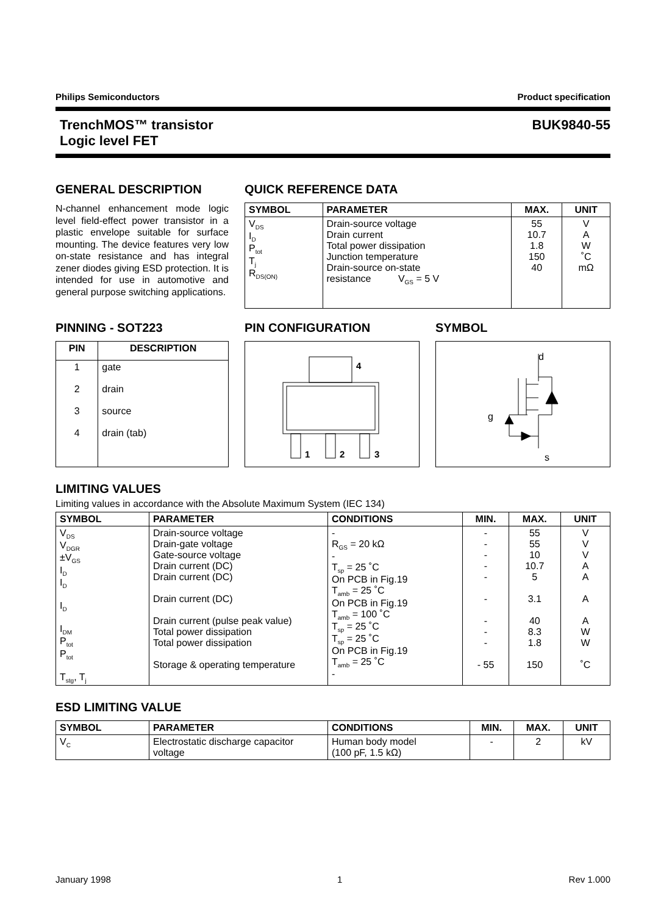Philips Semiconductors Product specification
TrenchMOS™ transistor
Logic level FET
BUK9840-55
GENERAL DESCRIPTION
N-channel enhancement mode logic level field-effect power transistor in a plastic envelope suitable for surface mounting. The device features very low on-state resistance and has integral zener diodes giving ESD protection. It is intended for use in automotive and general purpose switching applications.
QUICK REFERENCE DATA
| SYMBOL | PARAMETER | MAX. | UNIT |
| --- | --- | --- | --- |
| V<sub>DS</sub> I<sub>D</sub> P<sub>tot</sub> T<sub>j</sub> R<sub>DS(ON)</sub> | Drain-source voltage Drain current Total power dissipation Junction temperature Drain-source on-state resistance V<sub>GS</sub> = 5 V | 55 10.7 1.8 150 40 | V A W ˚C mΩ |
PINNING - SOT223
| PIN | DESCRIPTION |
| --- | --- |
| 1 2 3 4 | gate drain source drain (tab) |
PIN CONFIGURATION
4
1
2
3
SYMBOL
d
g
s
LIMITING VALUES
Limiting values in accordance with the Absolute Maximum System (IEC 134)
| SYMBOL | PARAMETER | CONDITIONS | MIN. | MAX. | UNIT |
| --- | --- | --- | --- | --- | --- |
| V<sub>DS</sub> V<sub>DGR</sub> ±V<sub>GS</sub> I<sub>D</sub> I<sub>D</sub> I<sub>D</sub> I<sub>DM</sub> P<sub>tot</sub> P<sub>tot</sub> T<sub>stg</sub>, T<sub>j</sub> | Drain-source voltage Drain-gate voltage Gate-source voltage Drain current (DC) Drain current (DC) Drain current (DC) Drain current (pulse peak value) Total power dissipation Total power dissipation Storage & operating temperature | - R<sub>GS</sub> = 20 kΩ - T<sub>sp</sub> = 25 ˚C On PCB in Fig.19 T<sub>amb</sub> = 25 ˚C On PCB in Fig.19 T<sub>amb</sub> = 100 ˚C T<sub>sp</sub> = 25 ˚C T<sub>sp</sub> = 25 ˚C On PCB in Fig.19 T<sub>amb</sub> = 25 ˚C - | - - - - - - - - - - 55 | 55 55 10 10.7 5 3.1 40 8.3 1.8 150 | V V V A A A A W W ˚C |
ESD LIMITING VALUE
| SYMBOL | PARAMETER | CONDITIONS | MIN. | MAX. | UNIT |
| --- | --- | --- | --- | --- | --- |
| V<sub>C</sub> | Electrostatic discharge capacitor voltage | Human body model (100 pF, 1.5 kΩ) | - | 2 | kV |
January 1998 1 Rev 1.000